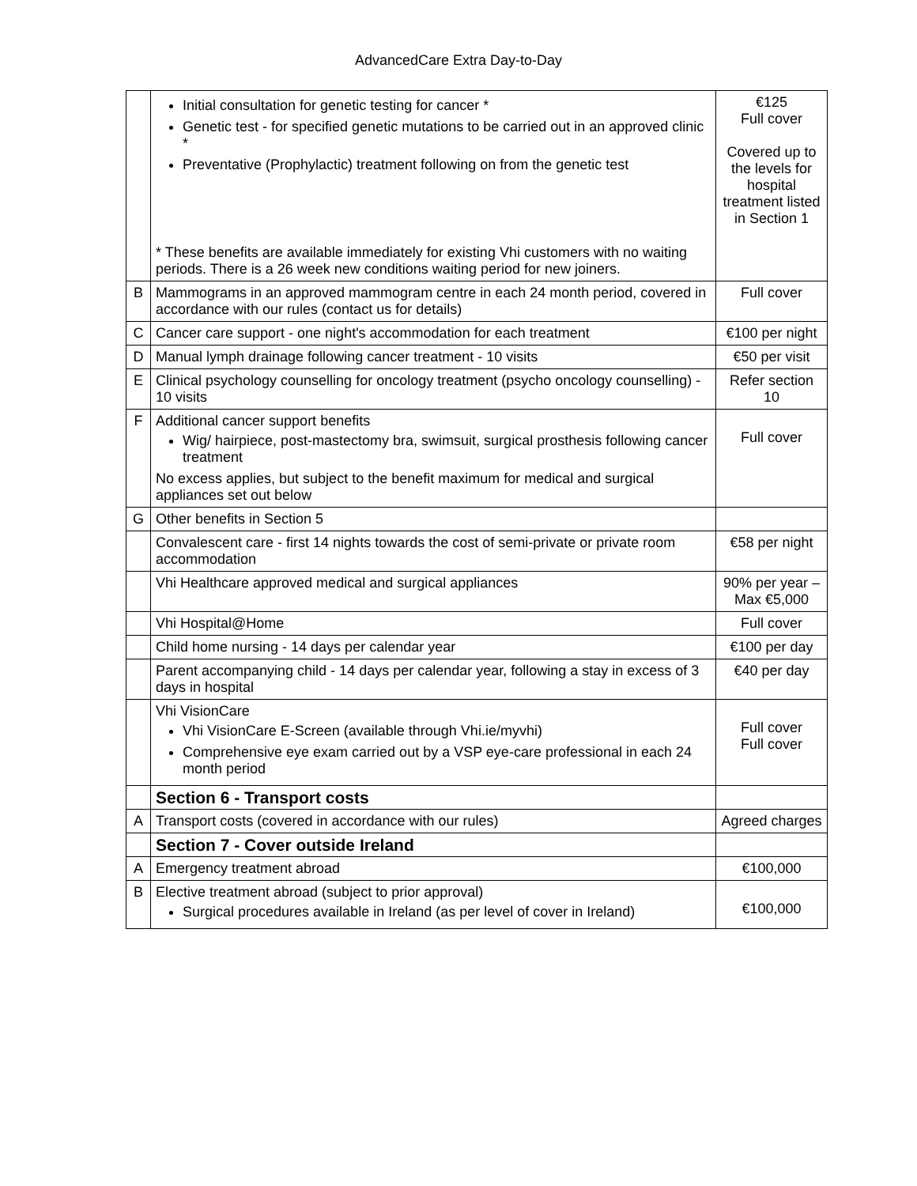AdvancedCare Extra Day-to-Day
| | Initial consultation for genetic testing for cancer * Genetic test - for specified genetic mutations to be carried out in an approved clinic * Preventative (Prophylactic) treatment following on from the genetic test * These benefits are available immediately for existing Vhi customers with no waiting periods. There is a 26 week new conditions waiting period for new joiners. | €125 Full cover Covered up to the levels for hospital treatment listed in Section 1 |
| B | Mammograms in an approved mammogram centre in each 24 month period, covered in accordance with our rules (contact us for details) | Full cover |
| C | Cancer care support - one night's accommodation for each treatment | €100 per night |
| D | Manual lymph drainage following cancer treatment - 10 visits | €50 per visit |
| E | Clinical psychology counselling for oncology treatment (psycho oncology counselling) - 10 visits | Refer section 10 |
| F | Additional cancer support benefits Wig/ hairpiece, post-mastectomy bra, swimsuit, surgical prosthesis following cancer treatment No excess applies, but subject to the benefit maximum for medical and surgical appliances set out below | Full cover |
| G | Other benefits in Section 5 | |
| | Convalescent care - first 14 nights towards the cost of semi-private or private room accommodation | €58 per night |
| | Vhi Healthcare approved medical and surgical appliances | 90% per year – Max €5,000 |
| | Vhi Hospital@Home | Full cover |
| | Child home nursing - 14 days per calendar year | €100 per day |
| | Parent accompanying child - 14 days per calendar year, following a stay in excess of 3 days in hospital | €40 per day |
| | Vhi VisionCare Vhi VisionCare E-Screen (available through Vhi.ie/myvhi) Comprehensive eye exam carried out by a VSP eye-care professional in each 24 month period | Full cover Full cover |
| | Section 6 - Transport costs | |
| A | Transport costs (covered in accordance with our rules) | Agreed charges |
| | Section 7 - Cover outside Ireland | |
| A | Emergency treatment abroad | €100,000 |
| B | Elective treatment abroad (subject to prior approval) Surgical procedures available in Ireland (as per level of cover in Ireland) | €100,000 |